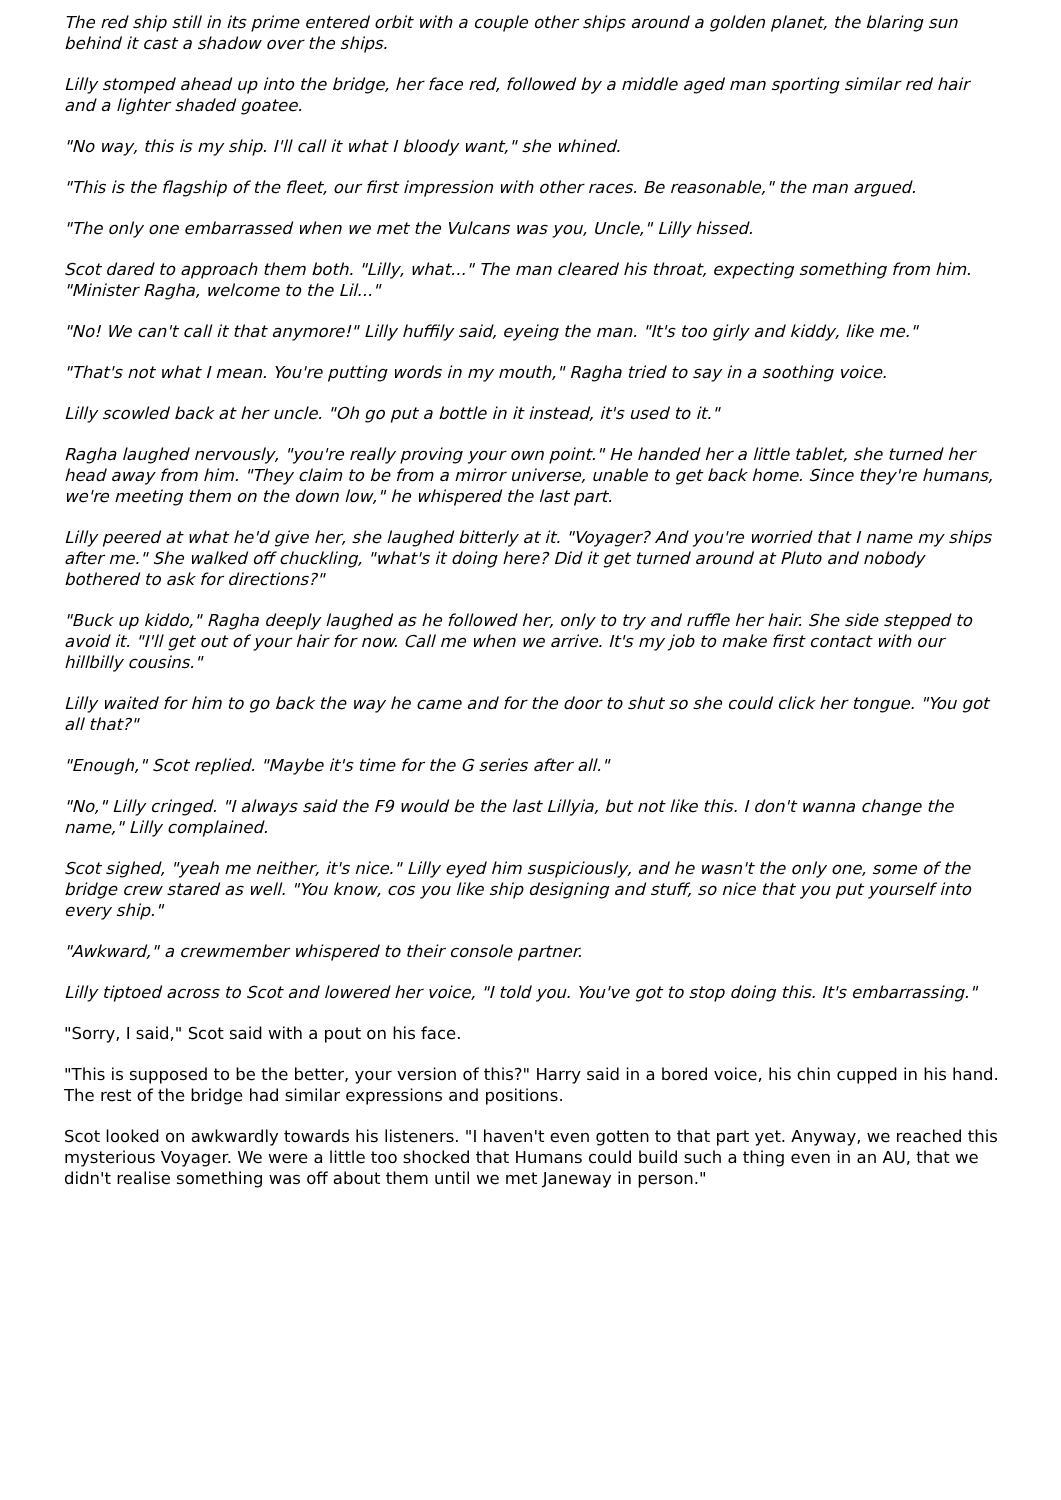The red ship still in its prime entered orbit with a couple other ships around a golden planet, the blaring sun behind it cast a shadow over the ships.
Lilly stomped ahead up into the bridge, her face red, followed by a middle aged man sporting similar red hair and a lighter shaded goatee.
"No way, this is my ship. I'll call it what I bloody want," she whined.
"This is the flagship of the fleet, our first impression with other races. Be reasonable," the man argued.
"The only one embarrassed when we met the Vulcans was you, Uncle," Lilly hissed.
Scot dared to approach them both. "Lilly, what..." The man cleared his throat, expecting something from him. "Minister Ragha, welcome to the Lil..."
"No! We can't call it that anymore!" Lilly huffily said, eyeing the man. "It's too girly and kiddy, like me."
"That's not what I mean. You're putting words in my mouth," Ragha tried to say in a soothing voice.
Lilly scowled back at her uncle. "Oh go put a bottle in it instead, it's used to it."
Ragha laughed nervously, "you're really proving your own point." He handed her a little tablet, she turned her head away from him. "They claim to be from a mirror universe, unable to get back home. Since they're humans, we're meeting them on the down low," he whispered the last part.
Lilly peered at what he'd give her, she laughed bitterly at it. "Voyager? And you're worried that I name my ships after me." She walked off chuckling, "what's it doing here? Did it get turned around at Pluto and nobody bothered to ask for directions?"
"Buck up kiddo," Ragha deeply laughed as he followed her, only to try and ruffle her hair. She side stepped to avoid it. "I'll get out of your hair for now. Call me when we arrive. It's my job to make first contact with our hillbilly cousins."
Lilly waited for him to go back the way he came and for the door to shut so she could click her tongue. "You got all that?"
"Enough," Scot replied. "Maybe it's time for the G series after all."
"No," Lilly cringed. "I always said the F9 would be the last Lillyia, but not like this. I don't wanna change the name," Lilly complained.
Scot sighed, "yeah me neither, it's nice." Lilly eyed him suspiciously, and he wasn't the only one, some of the bridge crew stared as well. "You know, cos you like ship designing and stuff, so nice that you put yourself into every ship."
"Awkward," a crewmember whispered to their console partner.
Lilly tiptoed across to Scot and lowered her voice, "I told you. You've got to stop doing this. It's embarrassing."
"Sorry, I said," Scot said with a pout on his face.
"This is supposed to be the better, your version of this?" Harry said in a bored voice, his chin cupped in his hand. The rest of the bridge had similar expressions and positions.
Scot looked on awkwardly towards his listeners. "I haven't even gotten to that part yet. Anyway, we reached this mysterious Voyager. We were a little too shocked that Humans could build such a thing even in an AU, that we didn't realise something was off about them until we met Janeway in person."